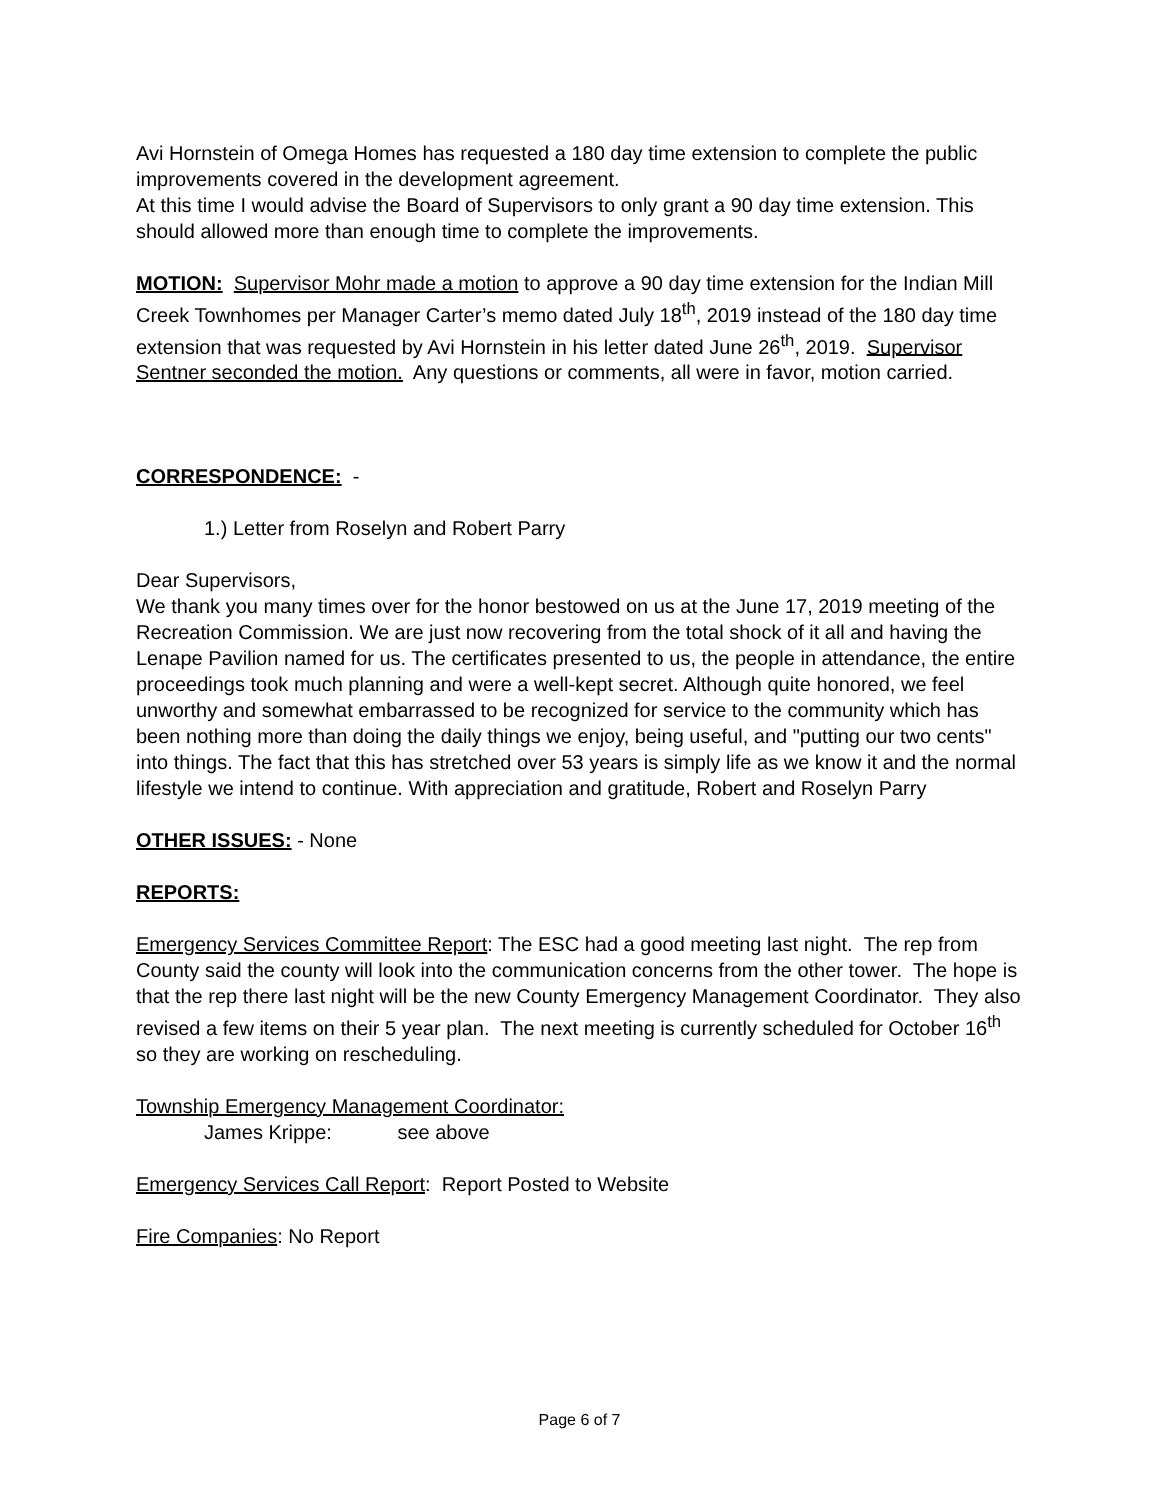Avi Hornstein of Omega Homes has requested a 180 day time extension to complete the public improvements covered in the development agreement.
At this time I would advise the Board of Supervisors to only grant a 90 day time extension. This should allowed more than enough time to complete the improvements.
MOTION: Supervisor Mohr made a motion to approve a 90 day time extension for the Indian Mill Creek Townhomes per Manager Carter’s memo dated July 18<sup>th</sup>, 2019 instead of the 180 day time extension that was requested by Avi Hornstein in his letter dated June 26<sup>th</sup>, 2019. Supervisor Sentner seconded the motion. Any questions or comments, all were in favor, motion carried.
CORRESPONDENCE: -
1.) Letter from Roselyn and Robert Parry
Dear Supervisors,
We thank you many times over for the honor bestowed on us at the June 17, 2019 meeting of the Recreation Commission. We are just now recovering from the total shock of it all and having the Lenape Pavilion named for us. The certificates presented to us, the people in attendance, the entire proceedings took much planning and were a well-kept secret. Although quite honored, we feel unworthy and somewhat embarrassed to be recognized for service to the community which has been nothing more than doing the daily things we enjoy, being useful, and "putting our two cents" into things. The fact that this has stretched over 53 years is simply life as we know it and the normal lifestyle we intend to continue. With appreciation and gratitude, Robert and Roselyn Parry
OTHER ISSUES: - None
REPORTS:
Emergency Services Committee Report: The ESC had a good meeting last night. The rep from County said the county will look into the communication concerns from the other tower. The hope is that the rep there last night will be the new County Emergency Management Coordinator. They also revised a few items on their 5 year plan. The next meeting is currently scheduled for October 16<sup>th</sup> so they are working on rescheduling.
Township Emergency Management Coordinator:
James Krippe: see above
Emergency Services Call Report: Report Posted to Website
Fire Companies: No Report
Page 6 of 7